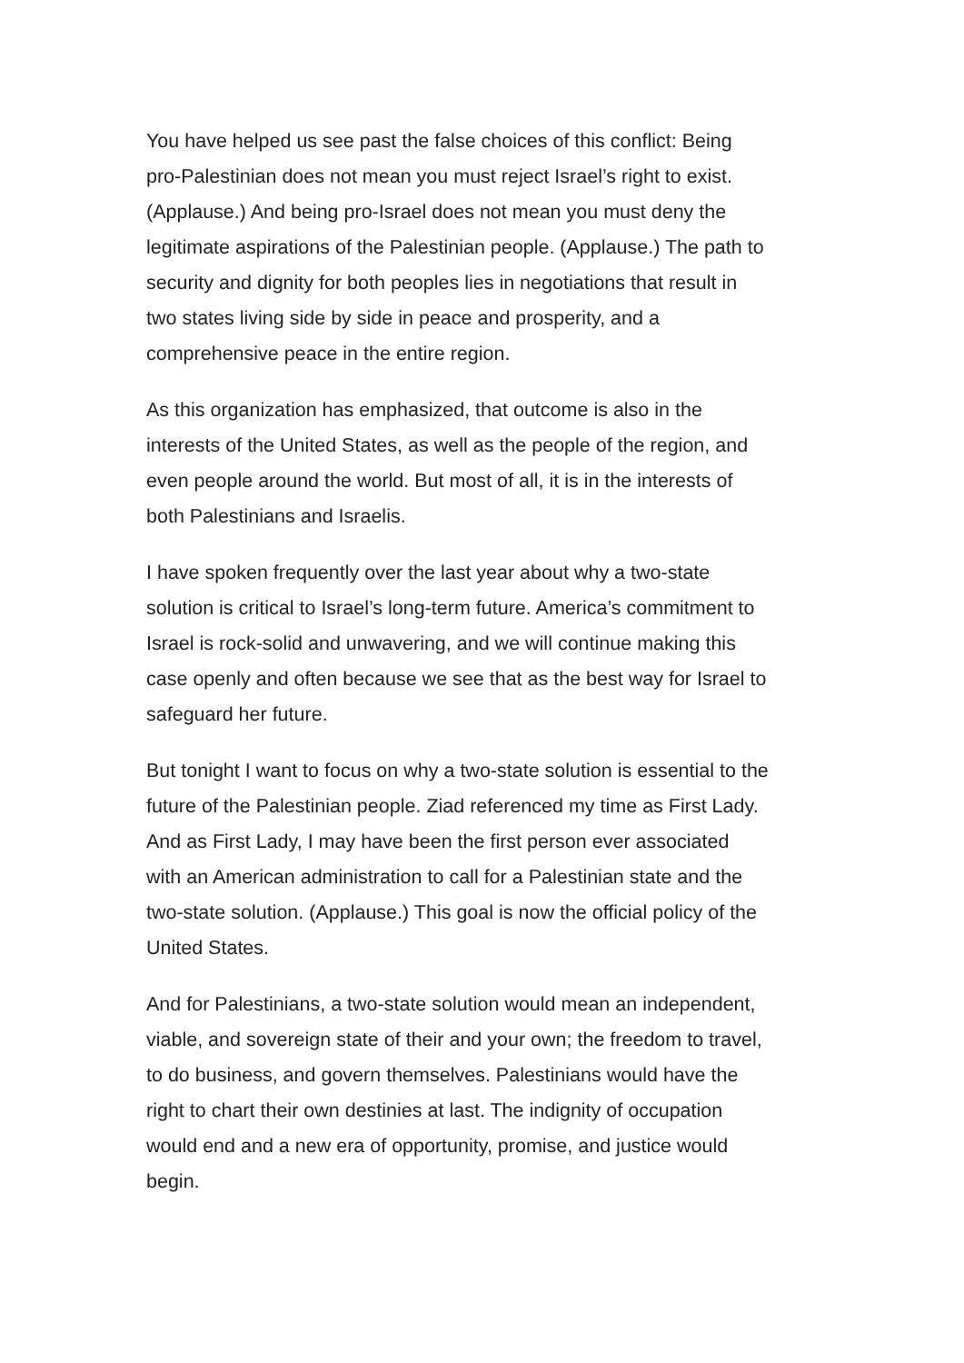You have helped us see past the false choices of this conflict: Being
pro-Palestinian does not mean you must reject Israel’s right to exist.
(Applause.) And being pro-Israel does not mean you must deny the
legitimate aspirations of the Palestinian people. (Applause.) The path to
security and dignity for both peoples lies in negotiations that result in
two states living side by side in peace and prosperity, and a
comprehensive peace in the entire region.
As this organization has emphasized, that outcome is also in the
interests of the United States, as well as the people of the region, and
even people around the world. But most of all, it is in the interests of
both Palestinians and Israelis.
I have spoken frequently over the last year about why a two-state
solution is critical to Israel’s long-term future. America’s commitment to
Israel is rock-solid and unwavering, and we will continue making this
case openly and often because we see that as the best way for Israel to
safeguard her future.
But tonight I want to focus on why a two-state solution is essential to the
future of the Palestinian people. Ziad referenced my time as First Lady.
And as First Lady, I may have been the first person ever associated
with an American administration to call for a Palestinian state and the
two-state solution. (Applause.) This goal is now the official policy of the
United States.
And for Palestinians, a two-state solution would mean an independent,
viable, and sovereign state of their and your own; the freedom to travel,
to do business, and govern themselves. Palestinians would have the
right to chart their own destinies at last. The indignity of occupation
would end and a new era of opportunity, promise, and justice would
begin.